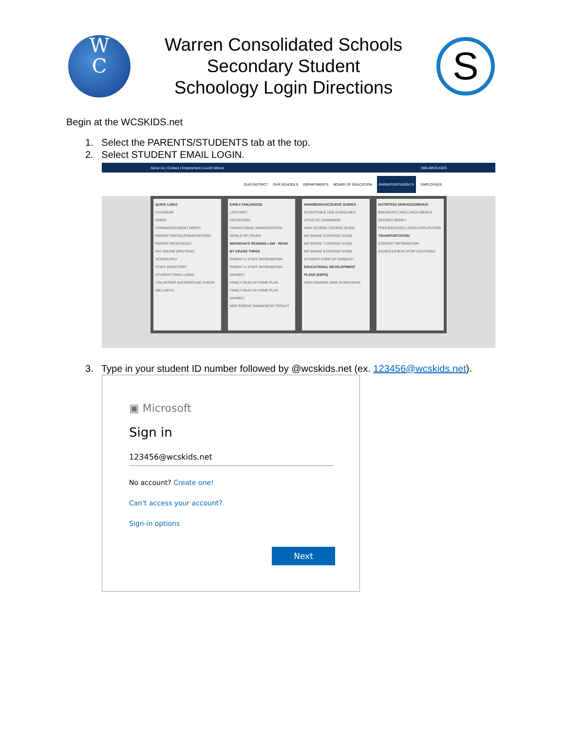W
C
Warren Consolidated Schools
Secondary Student
Schoology Login Directions
S
Begin at the WCSKIDS.net
1. Select the PARENTS/STUDENTS tab at the top.
2. Select STUDENT EMAIL LOGIN.
About Us | Contact | Employment | Lunch Menus 888.4WCS.KIDS
OUR DISTRICT OUR SCHOOLS DEPARTMENTS BOARD OF EDUCATION PARENTS/STUDENTS EMPLOYEES
QUICK LINKS
CALENDAR
FERPA
FORMS/DOCUMENT DEPOT
PARENT PORTAL/POWERSCHOOL
PARENT RESOURCES
PAY ONLINE (REVTRAK)
SCHOOLOGY
STAFF DIRECTORY
STUDENT EMAIL LOGIN
VOLUNTEER BACKGROUND CHECK
WELLNESS
EARLY CHILDHOOD
LATCHKEY
PRESCHOOL
TRANSITIONAL KINDERGARTEN
WORLD OF FOURS
MICHIGAN'S READING LAW - READ BY GRADE THREE
PARENT & STAFF INFORMATION
PARENT & STAFF INFORMATION (ARABIC)
FAMILY READ-AT-HOME PLAN
FAMILY READ-AT-HOME PLAN (ARABIC)
MDE PARENT AWARENESS TOOLKIT
HANDBOOKS/COURSE GUIDES
ACCEPTABLE USE GUIDELINES
ATHLETIC HANDBOOK
HIGH SCHOOL COURSE GUIDE
MS GRADE 6 COURSE GUIDE
MS GRADE 7 COURSE GUIDE
MS GRADE 8 COURSE GUIDE
STUDENT CODE OF CONDUCT
EDUCATIONAL DEVELOPMENT PLANS (EDPS)
HIGH DEMAND JOBS IN MICHIGAN
NUTRITION SERVICES/MENUS
BREAKFAST AND LUNCH MENUS
DEPOSIT MONEY
FREE/REDUCED LUNCH APPLICATION
TRANSPORTATION
CONTACT INFORMATION
SCHEDULE/BUS STOP LOCATIONS
3. Type in your student ID number followed by @wcskids.net (ex. 123456@wcskids.net).
▣ Microsoft
Sign in
123456@wcskids.net
No account? Create one!
Can't access your account?
Sign-in options
Next